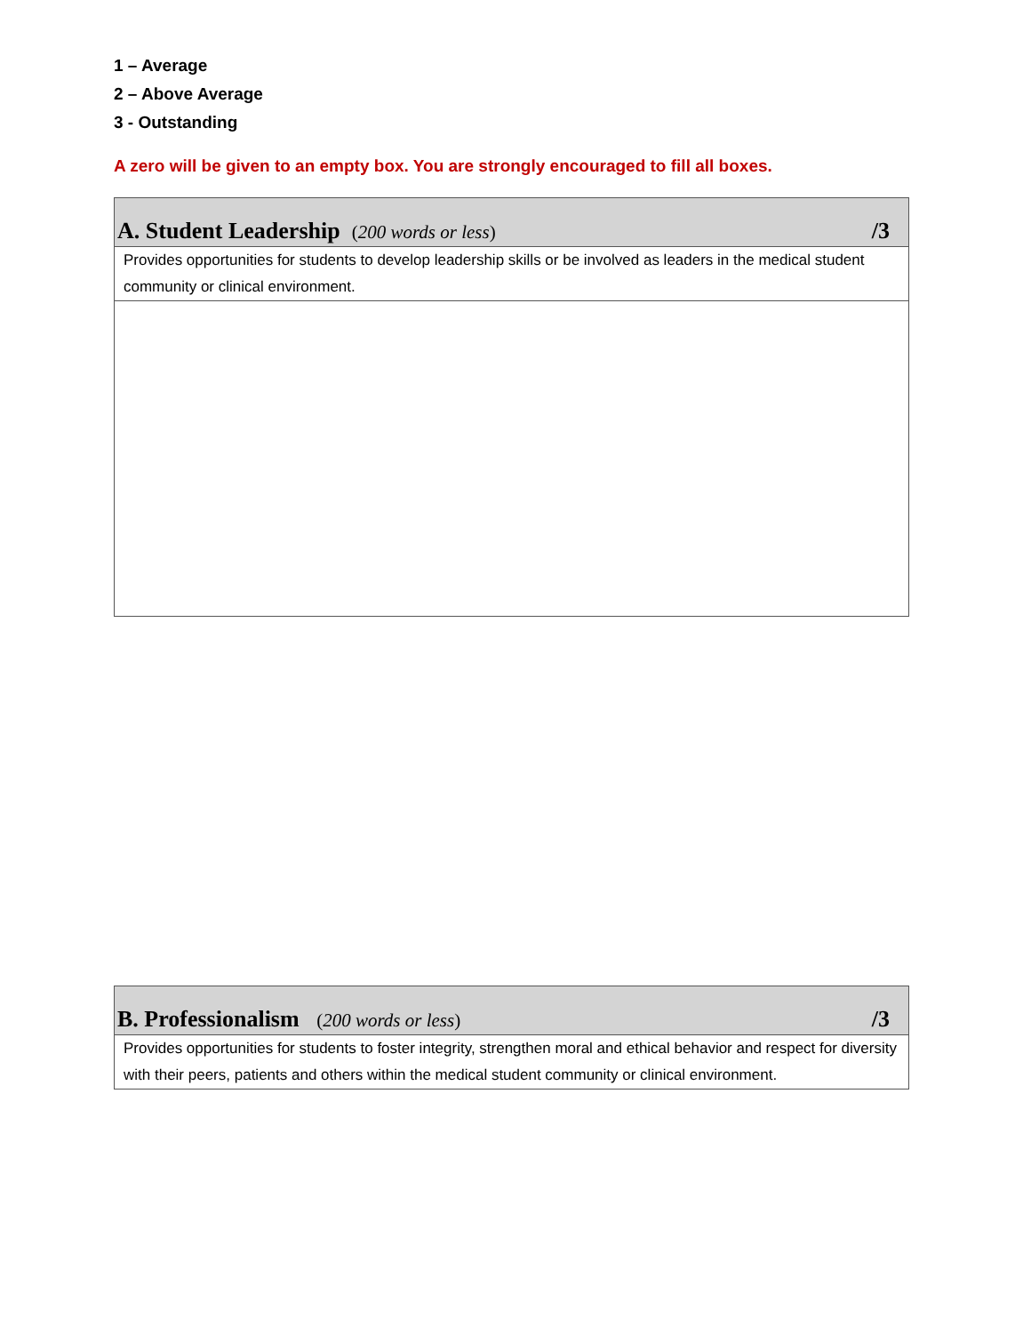1 – Average
2 – Above Average
3 - Outstanding
A zero will be given to an empty box. You are strongly encouraged to fill all boxes.
| A. Student Leadership ( 200 words or less ) /3 |
| --- |
| Provides opportunities for students to develop leadership skills or be involved as leaders in the medical student community or clinical environment. |
| B. Professionalism ( 200 words or less ) /3 |
| --- |
| Provides opportunities for students to foster integrity, strengthen moral and ethical behavior and respect for diversity with their peers, patients and others within the medical student community or clinical environment. |